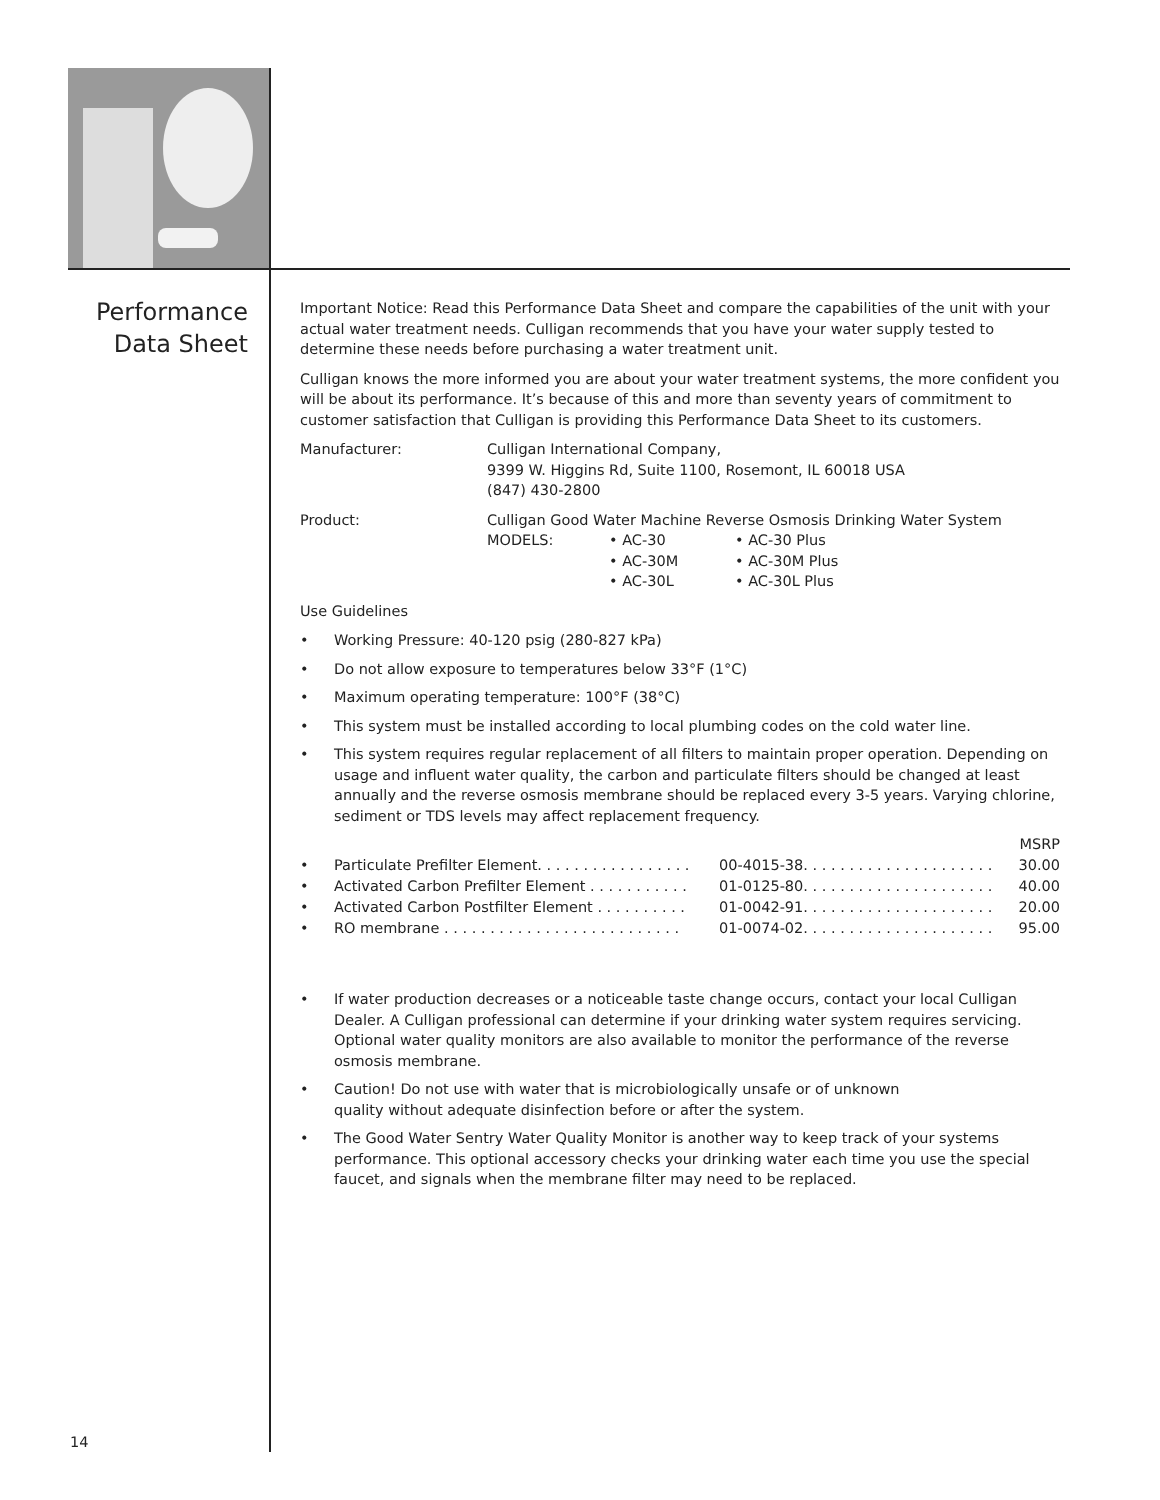Performance
Data Sheet
Important Notice: Read this Performance Data Sheet and compare the capabilities of the unit with your actual water treatment needs. Culligan recommends that you have your water supply tested to determine these needs before purchasing a water treatment unit.
Culligan knows the more informed you are about your water treatment systems, the more confident you will be about its performance. It’s because of this and more than seventy years of commitment to customer satisfaction that Culligan is providing this Performance Data Sheet to its customers.
Manufacturer: Culligan International Company,
9399 W. Higgins Rd, Suite 1100, Rosemont, IL 60018 USA
(847) 430-2800
Product: Culligan Good Water Machine Reverse Osmosis Drinking Water System
MODELS: • AC-30
• AC-30M
• AC-30L
• AC-30 Plus
• AC-30M Plus
• AC-30L Plus
Use Guidelines
• Working Pressure: 40-120 psig (280-827 kPa)
• Do not allow exposure to temperatures below 33°F (1°C)
• Maximum operating temperature: 100°F (38°C)
• This system must be installed according to local plumbing codes on the cold water line.
• This system requires regular replacement of all filters to maintain proper operation. Depending on usage and influent water quality, the carbon and particulate filters should be changed at least annually and the reverse osmosis membrane should be replaced every 3-5 years. Varying chlorine, sediment or TDS levels may affect replacement frequency.
| | | | MSRP |
| • | Particulate Prefilter Element. . . . . . . . . . . . . . . . . | 00-4015-38. . . . . . . . . . . . . . . . . . . . . | 30.00 |
| • | Activated Carbon Prefilter Element . . . . . . . . . . . | 01-0125-80. . . . . . . . . . . . . . . . . . . . . | 40.00 |
| • | Activated Carbon Postfilter Element . . . . . . . . . . | 01-0042-91. . . . . . . . . . . . . . . . . . . . . | 20.00 |
| • | RO membrane . . . . . . . . . . . . . . . . . . . . . . . . . . | 01-0074-02. . . . . . . . . . . . . . . . . . . . . | 95.00 |
• If water production decreases or a noticeable taste change occurs, contact your local Culligan Dealer. A Culligan professional can determine if your drinking water system requires servicing. Optional water quality monitors are also available to monitor the performance of the reverse osmosis membrane.
• Caution! Do not use with water that is microbiologically unsafe or of unknown
quality without adequate disinfection before or after the system.
• The Good Water Sentry Water Quality Monitor is another way to keep track of your systems performance. This optional accessory checks your drinking water each time you use the special faucet, and signals when the membrane filter may need to be replaced.
14